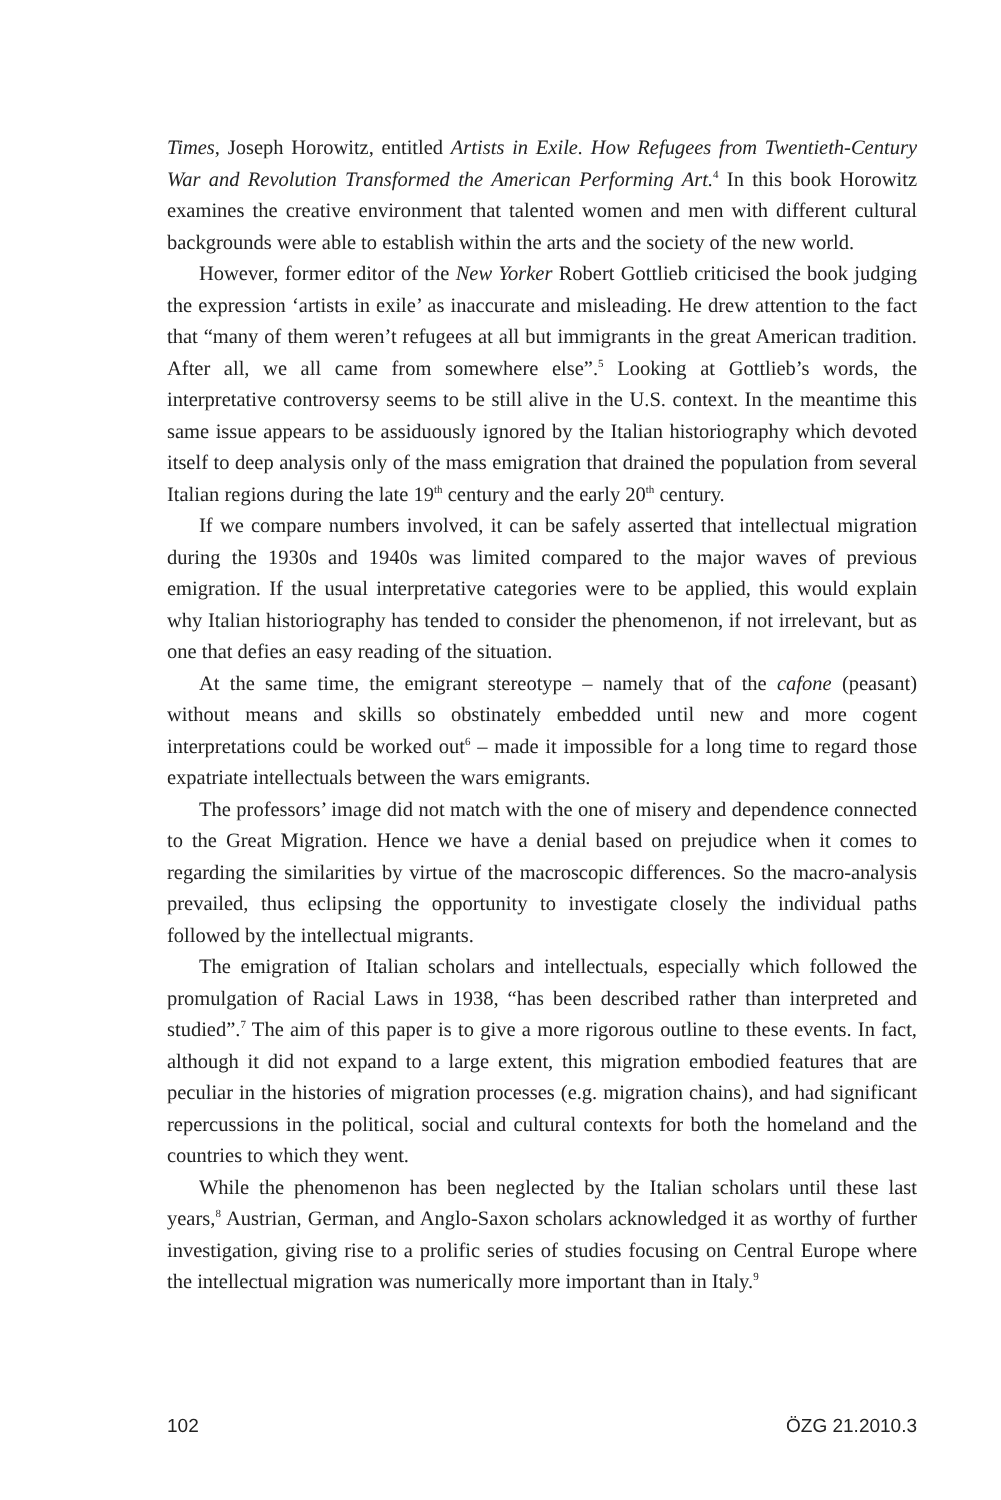Times, Joseph Horowitz, entitled Artists in Exile. How Refugees from Twentieth-Century War and Revolution Transformed the American Performing Art.<sup>4</sup> In this book Horowitz examines the creative environment that talented women and men with different cultural backgrounds were able to establish within the arts and the society of the new world.
However, former editor of the New Yorker Robert Gottlieb criticised the book judging the expression ‘artists in exile’ as inaccurate and misleading. He drew attention to the fact that “many of them weren’t refugees at all but immigrants in the great American tradition. After all, we all came from somewhere else”.<sup>5</sup> Looking at Gottlieb’s words, the interpretative controversy seems to be still alive in the U.S. context. In the meantime this same issue appears to be assiduously ignored by the Italian historiography which devoted itself to deep analysis only of the mass emigration that drained the population from several Italian regions during the late 19<sup>th</sup> century and the early 20<sup>th</sup> century.
If we compare numbers involved, it can be safely asserted that intellectual migration during the 1930s and 1940s was limited compared to the major waves of previous emigration. If the usual interpretative categories were to be applied, this would explain why Italian historiography has tended to consider the phenomenon, if not irrelevant, but as one that defies an easy reading of the situation.
At the same time, the emigrant stereotype – namely that of the cafone (peasant) without means and skills so obstinately embedded until new and more cogent interpretations could be worked out<sup>6</sup> – made it impossible for a long time to regard those expatriate intellectuals between the wars emigrants.
The professors’ image did not match with the one of misery and dependence connected to the Great Migration. Hence we have a denial based on prejudice when it comes to regarding the similarities by virtue of the macroscopic differences. So the macro-analysis prevailed, thus eclipsing the opportunity to investigate closely the individual paths followed by the intellectual migrants.
The emigration of Italian scholars and intellectuals, especially which followed the promulgation of Racial Laws in 1938, “has been described rather than interpreted and studied”.<sup>7</sup> The aim of this paper is to give a more rigorous outline to these events. In fact, although it did not expand to a large extent, this migration embodied features that are peculiar in the histories of migration processes (e.g. migration chains), and had significant repercussions in the political, social and cultural contexts for both the homeland and the countries to which they went.
While the phenomenon has been neglected by the Italian scholars until these last years,<sup>8</sup> Austrian, German, and Anglo-Saxon scholars acknowledged it as worthy of further investigation, giving rise to a prolific series of studies focusing on Central Europe where the intellectual migration was numerically more important than in Italy.<sup>9</sup>
102 ÖZG 21.2010.3